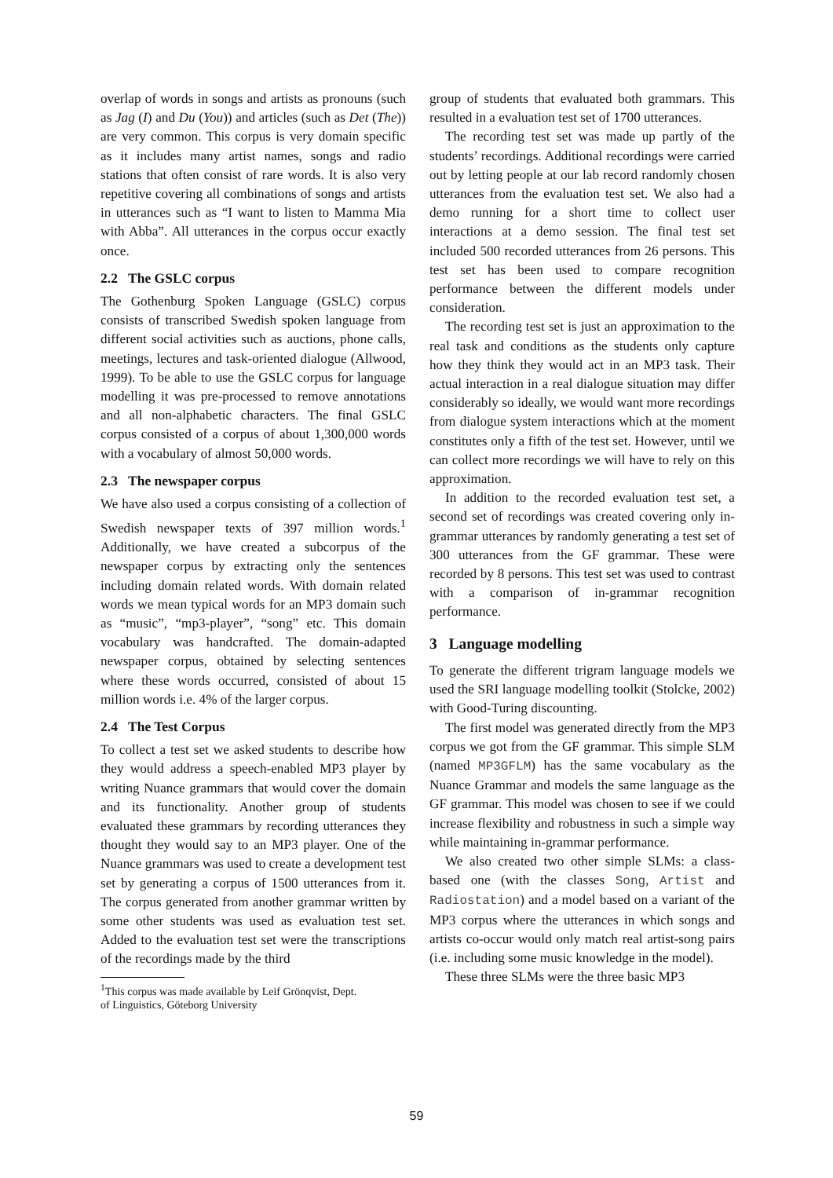overlap of words in songs and artists as pronouns (such as Jag (I) and Du (You)) and articles (such as Det (The)) are very common. This corpus is very domain specific as it includes many artist names, songs and radio stations that often consist of rare words. It is also very repetitive covering all combinations of songs and artists in utterances such as “I want to listen to Mamma Mia with Abba”. All utterances in the corpus occur exactly once.
2.2 The GSLC corpus
The Gothenburg Spoken Language (GSLC) corpus consists of transcribed Swedish spoken language from different social activities such as auctions, phone calls, meetings, lectures and task-oriented dialogue (Allwood, 1999). To be able to use the GSLC corpus for language modelling it was pre-processed to remove annotations and all non-alphabetic characters. The final GSLC corpus consisted of a corpus of about 1,300,000 words with a vocabulary of almost 50,000 words.
2.3 The newspaper corpus
We have also used a corpus consisting of a collection of Swedish newspaper texts of 397 million words.<sup>1</sup> Additionally, we have created a subcorpus of the newspaper corpus by extracting only the sentences including domain related words. With domain related words we mean typical words for an MP3 domain such as “music”, “mp3-player”, “song” etc. This domain vocabulary was handcrafted. The domain-adapted newspaper corpus, obtained by selecting sentences where these words occurred, consisted of about 15 million words i.e. 4% of the larger corpus.
2.4 The Test Corpus
To collect a test set we asked students to describe how they would address a speech-enabled MP3 player by writing Nuance grammars that would cover the domain and its functionality. Another group of students evaluated these grammars by recording utterances they thought they would say to an MP3 player. One of the Nuance grammars was used to create a development test set by generating a corpus of 1500 utterances from it. The corpus generated from another grammar written by some other students was used as evaluation test set. Added to the evaluation test set were the transcriptions of the recordings made by the third
<sup>1</sup> This corpus was made available by Leif Grönqvist, Dept.
of Linguistics, Göteborg University
group of students that evaluated both grammars. This resulted in a evaluation test set of 1700 utterances.
The recording test set was made up partly of the students’ recordings. Additional recordings were carried out by letting people at our lab record randomly chosen utterances from the evaluation test set. We also had a demo running for a short time to collect user interactions at a demo session. The final test set included 500 recorded utterances from 26 persons. This test set has been used to compare recognition performance between the different models under consideration.
The recording test set is just an approximation to the real task and conditions as the students only capture how they think they would act in an MP3 task. Their actual interaction in a real dialogue situation may differ considerably so ideally, we would want more recordings from dialogue system interactions which at the moment constitutes only a fifth of the test set. However, until we can collect more recordings we will have to rely on this approximation.
In addition to the recorded evaluation test set, a second set of recordings was created covering only in-grammar utterances by randomly generating a test set of 300 utterances from the GF grammar. These were recorded by 8 persons. This test set was used to contrast with a comparison of in-grammar recognition performance.
3 Language modelling
To generate the different trigram language models we used the SRI language modelling toolkit (Stolcke, 2002) with Good-Turing discounting.
The first model was generated directly from the MP3 corpus we got from the GF grammar. This simple SLM (named MP3GFLM) has the same vocabulary as the Nuance Grammar and models the same language as the GF grammar. This model was chosen to see if we could increase flexibility and robustness in such a simple way while maintaining in-grammar performance.
We also created two other simple SLMs: a class-based one (with the classes Song, Artist and Radiostation) and a model based on a variant of the MP3 corpus where the utterances in which songs and artists co-occur would only match real artist-song pairs (i.e. including some music knowledge in the model).
These three SLMs were the three basic MP3
59